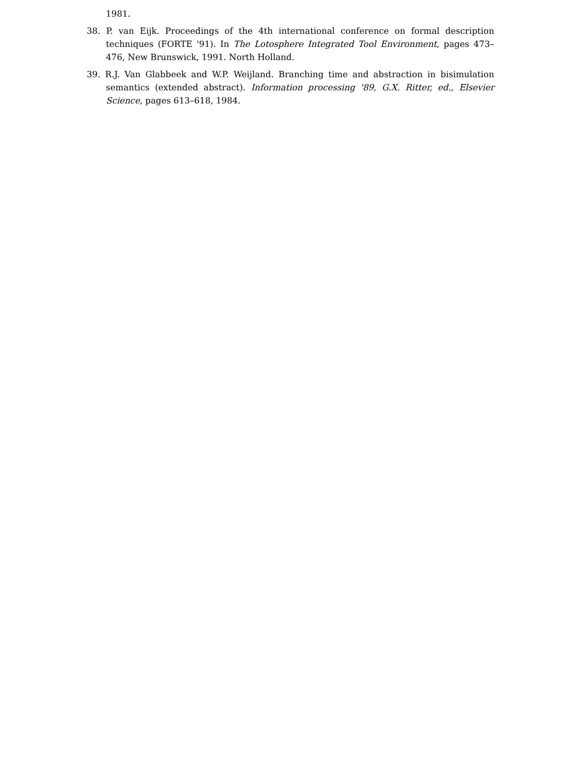1981.
38. P. van Eijk. Proceedings of the 4th international conference on formal description techniques (FORTE '91). In The Lotosphere Integrated Tool Environment, pages 473–476, New Brunswick, 1991. North Holland.
39. R.J. Van Glabbeek and W.P. Weijland. Branching time and abstraction in bisimulation semantics (extended abstract). Information processing '89, G.X. Ritter, ed., Elsevier Science, pages 613–618, 1984.